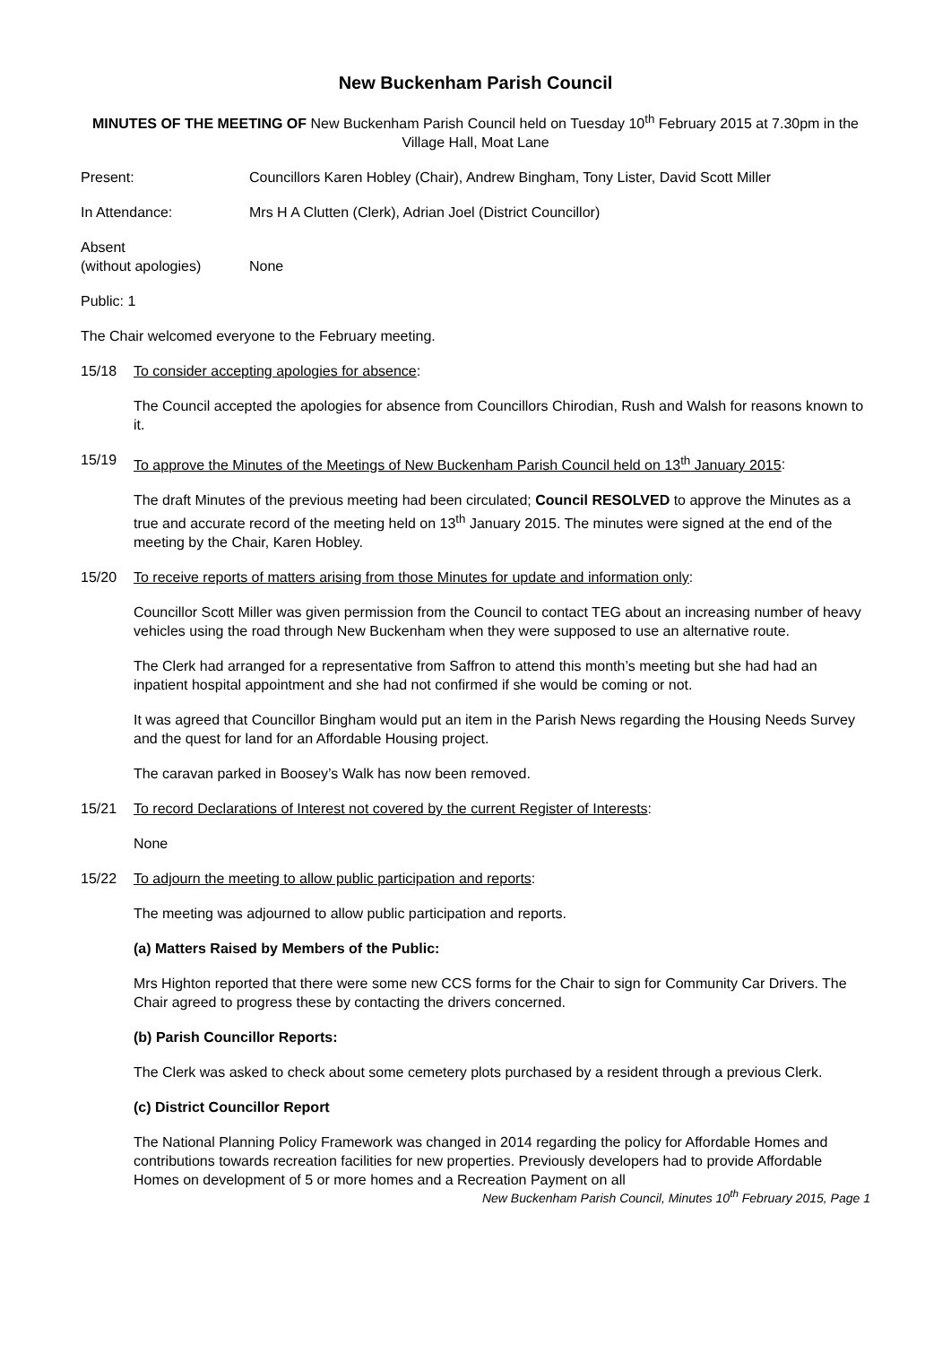New Buckenham Parish Council
MINUTES OF THE MEETING OF New Buckenham Parish Council held on Tuesday 10<sup>th</sup> February 2015 at 7.30pm in the Village Hall, Moat Lane
Present: Councillors Karen Hobley (Chair), Andrew Bingham, Tony Lister, David Scott Miller
In Attendance: Mrs H A Clutten (Clerk), Adrian Joel (District Councillor)
Absent
(without apologies)
None
Public: 1
The Chair welcomed everyone to the February meeting.
15/18 To consider accepting apologies for absence:
The Council accepted the apologies for absence from Councillors Chirodian, Rush and Walsh for reasons known to it.
15/19 To approve the Minutes of the Meetings of New Buckenham Parish Council held on 13<sup>th</sup> January 2015:
The draft Minutes of the previous meeting had been circulated; Council RESOLVED to approve the Minutes as a true and accurate record of the meeting held on 13<sup>th</sup> January 2015. The minutes were signed at the end of the meeting by the Chair, Karen Hobley.
15/20 To receive reports of matters arising from those Minutes for update and information only:
Councillor Scott Miller was given permission from the Council to contact TEG about an increasing number of heavy vehicles using the road through New Buckenham when they were supposed to use an alternative route.
The Clerk had arranged for a representative from Saffron to attend this month’s meeting but she had had an inpatient hospital appointment and she had not confirmed if she would be coming or not.
It was agreed that Councillor Bingham would put an item in the Parish News regarding the Housing Needs Survey and the quest for land for an Affordable Housing project.
The caravan parked in Boosey’s Walk has now been removed.
15/21 To record Declarations of Interest not covered by the current Register of Interests:
None
15/22 To adjourn the meeting to allow public participation and reports:
The meeting was adjourned to allow public participation and reports.
(a) Matters Raised by Members of the Public:
Mrs Highton reported that there were some new CCS forms for the Chair to sign for Community Car Drivers. The Chair agreed to progress these by contacting the drivers concerned.
(b) Parish Councillor Reports:
The Clerk was asked to check about some cemetery plots purchased by a resident through a previous Clerk.
(c) District Councillor Report
The National Planning Policy Framework was changed in 2014 regarding the policy for Affordable Homes and contributions towards recreation facilities for new properties. Previously developers had to provide Affordable Homes on development of 5 or more homes and a Recreation Payment on all
New Buckenham Parish Council, Minutes 10<sup>th</sup> February 2015, Page 1